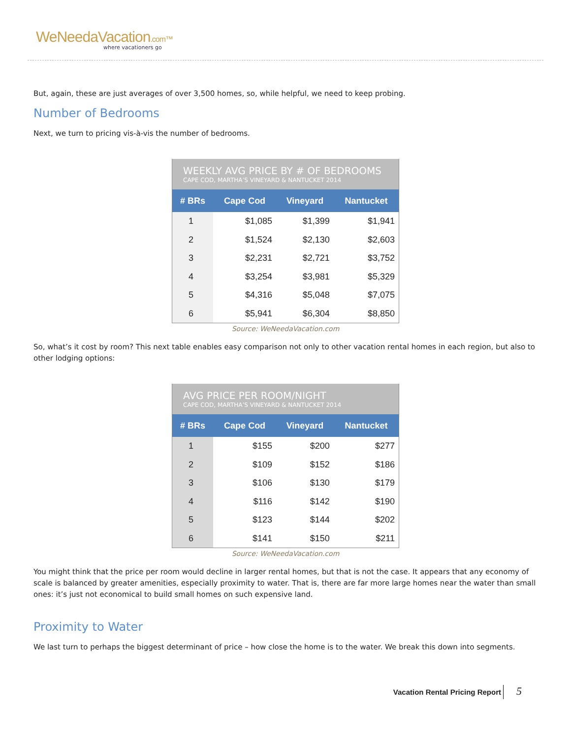WeNeedaVacation.com™
where vacationers go
But, again, these are just averages of over 3,500 homes, so, while helpful, we need to keep probing.
Number of Bedrooms
Next, we turn to pricing vis-à-vis the number of bedrooms.
WEEKLY AVG PRICE BY # OF BEDROOMS
CAPE COD, MARTHA’S VINEYARD & NANTUCKET 2014
| # BRs | Cape Cod | Vineyard | Nantucket |
| --- | --- | --- | --- |
| 1 | $1,085 | $1,399 | $1,941 |
| 2 | $1,524 | $2,130 | $2,603 |
| 3 | $2,231 | $2,721 | $3,752 |
| 4 | $3,254 | $3,981 | $5,329 |
| 5 | $4,316 | $5,048 | $7,075 |
| 6 | $5,941 | $6,304 | $8,850 |
Source: WeNeedaVacation.com
So, what’s it cost by room? This next table enables easy comparison not only to other vacation rental homes in each region, but also to other lodging options:
AVG PRICE PER ROOM/NIGHT
CAPE COD, MARTHA’S VINEYARD & NANTUCKET 2014
| # BRs | Cape Cod | Vineyard | Nantucket |
| --- | --- | --- | --- |
| 1 | $155 | $200 | $277 |
| 2 | $109 | $152 | $186 |
| 3 | $106 | $130 | $179 |
| 4 | $116 | $142 | $190 |
| 5 | $123 | $144 | $202 |
| 6 | $141 | $150 | $211 |
Source: WeNeedaVacation.com
You might think that the price per room would decline in larger rental homes, but that is not the case. It appears that any economy of scale is balanced by greater amenities, especially proximity to water. That is, there are far more large homes near the water than small ones: it’s just not economical to build small homes on such expensive land.
Proximity to Water
We last turn to perhaps the biggest determinant of price – how close the home is to the water. We break this down into segments.
Vacation Rental Pricing Report 5